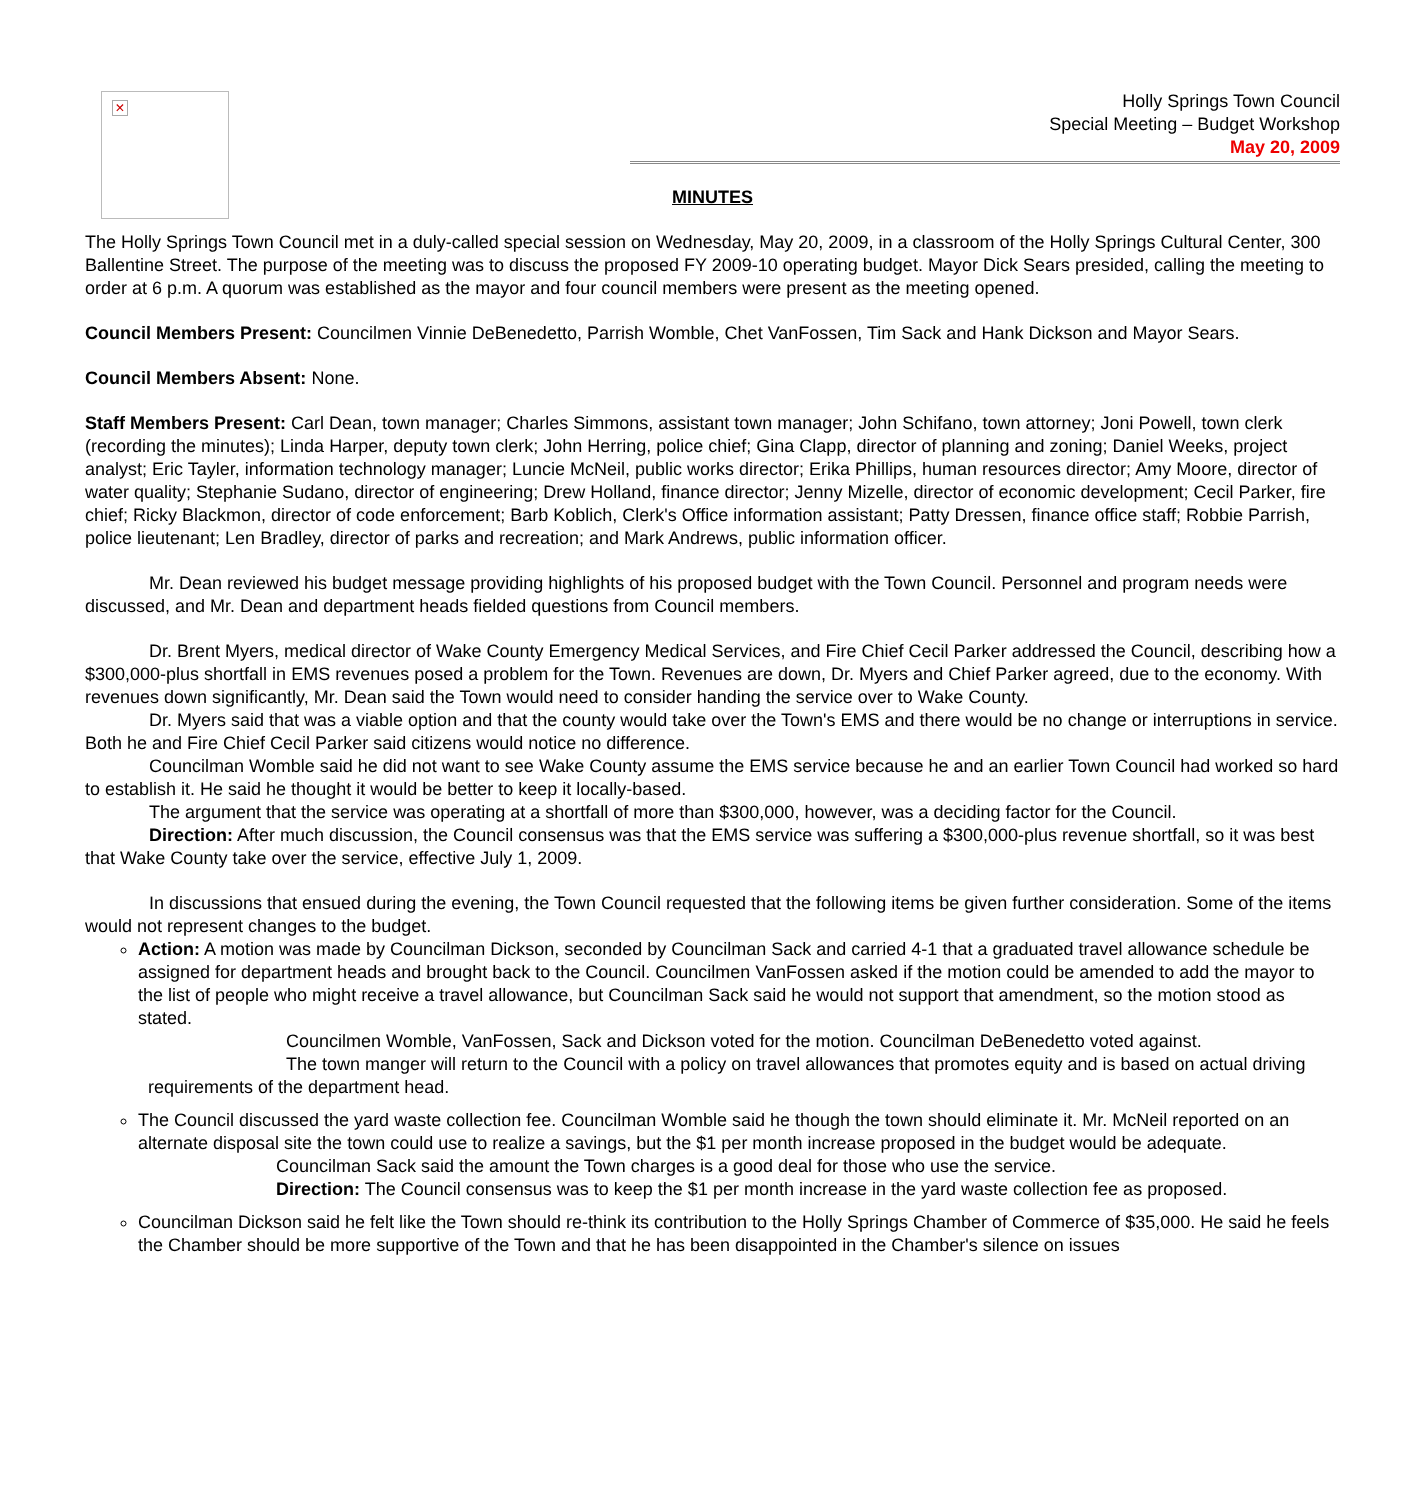×
Holly Springs Town Council
Special Meeting – Budget Workshop
May 20, 2009
MINUTES
The Holly Springs Town Council met in a duly-called special session on Wednesday, May 20, 2009, in a classroom of the Holly Springs Cultural Center, 300 Ballentine Street. The purpose of the meeting was to discuss the proposed FY 2009-10 operating budget. Mayor Dick Sears presided, calling the meeting to order at 6 p.m. A quorum was established as the mayor and four council members were present as the meeting opened.
Council Members Present: Councilmen Vinnie DeBenedetto, Parrish Womble, Chet VanFossen, Tim Sack and Hank Dickson and Mayor Sears.
Council Members Absent: None.
Staff Members Present: Carl Dean, town manager; Charles Simmons, assistant town manager; John Schifano, town attorney; Joni Powell, town clerk (recording the minutes); Linda Harper, deputy town clerk; John Herring, police chief; Gina Clapp, director of planning and zoning; Daniel Weeks, project analyst; Eric Tayler, information technology manager; Luncie McNeil, public works director; Erika Phillips, human resources director; Amy Moore, director of water quality; Stephanie Sudano, director of engineering; Drew Holland, finance director; Jenny Mizelle, director of economic development; Cecil Parker, fire chief; Ricky Blackmon, director of code enforcement; Barb Koblich, Clerk's Office information assistant; Patty Dressen, finance office staff; Robbie Parrish, police lieutenant; Len Bradley, director of parks and recreation; and Mark Andrews, public information officer.
Mr. Dean reviewed his budget message providing highlights of his proposed budget with the Town Council. Personnel and program needs were discussed, and Mr. Dean and department heads fielded questions from Council members.
Dr. Brent Myers, medical director of Wake County Emergency Medical Services, and Fire Chief Cecil Parker addressed the Council, describing how a $300,000-plus shortfall in EMS revenues posed a problem for the Town. Revenues are down, Dr. Myers and Chief Parker agreed, due to the economy. With revenues down significantly, Mr. Dean said the Town would need to consider handing the service over to Wake County.
Dr. Myers said that was a viable option and that the county would take over the Town's EMS and there would be no change or interruptions in service. Both he and Fire Chief Cecil Parker said citizens would notice no difference.
Councilman Womble said he did not want to see Wake County assume the EMS service because he and an earlier Town Council had worked so hard to establish it. He said he thought it would be better to keep it locally-based.
The argument that the service was operating at a shortfall of more than $300,000, however, was a deciding factor for the Council.
Direction: After much discussion, the Council consensus was that the EMS service was suffering a $300,000-plus revenue shortfall, so it was best that Wake County take over the service, effective July 1, 2009.
In discussions that ensued during the evening, the Town Council requested that the following items be given further consideration. Some of the items would not represent changes to the budget.
Action: A motion was made by Councilman Dickson, seconded by Councilman Sack and carried 4-1 that a graduated travel allowance schedule be assigned for department heads and brought back to the Council. Councilmen VanFossen asked if the motion could be amended to add the mayor to the list of people who might receive a travel allowance, but Councilman Sack said he would not support that amendment, so the motion stood as stated.
Councilmen Womble, VanFossen, Sack and Dickson voted for the motion. Councilman DeBenedetto voted against.
The town manger will return to the Council with a policy on travel allowances that promotes equity and is based on actual driving requirements of the department head.
The Council discussed the yard waste collection fee. Councilman Womble said he though the town should eliminate it. Mr. McNeil reported on an alternate disposal site the town could use to realize a savings, but the $1 per month increase proposed in the budget would be adequate.
Councilman Sack said the amount the Town charges is a good deal for those who use the service.
Direction: The Council consensus was to keep the $1 per month increase in the yard waste collection fee as proposed.
Councilman Dickson said he felt like the Town should re-think its contribution to the Holly Springs Chamber of Commerce of $35,000. He said he feels the Chamber should be more supportive of the Town and that he has been disappointed in the Chamber's silence on issues